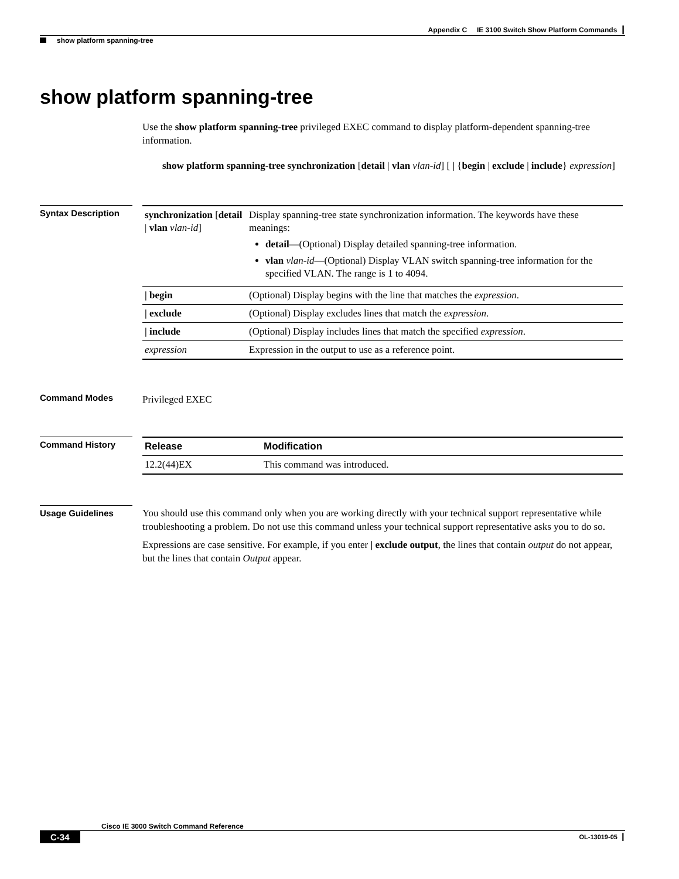Appendix C IE 3100 Switch Show Platform Commands ┃
show platform spanning-tree
show platform spanning-tree
Use the show platform spanning-tree privileged EXEC command to display platform-dependent spanning-tree information.
show platform spanning-tree synchronization [detail | vlan vlan-id] [ | {begin | exclude | include} expression]
Syntax Description
| synchronization [ detail / vlan vlan-id ] | Display spanning-tree state synchronization information. The keywords have these meanings: detail —(Optional) Display detailed spanning-tree information. vlan vlan-id —(Optional) Display VLAN switch spanning-tree information for the specified VLAN. The range is 1 to 4094. |
| / begin | (Optional) Display begins with the line that matches the expression . |
| / exclude | (Optional) Display excludes lines that match the expression . |
| / include | (Optional) Display includes lines that match the specified expression . |
| expression | Expression in the output to use as a reference point. |
Command Modes
Privileged EXEC
Command History
| Release | Modification |
| --- | --- |
| 12.2(44)EX | This command was introduced. |
Usage Guidelines
You should use this command only when you are working directly with your technical support representative while troubleshooting a problem. Do not use this command unless your technical support representative asks you to do so.
Expressions are case sensitive. For example, if you enter | exclude output, the lines that contain output do not appear, but the lines that contain Output appear.
Cisco IE 3000 Switch Command Reference
C-34 OL-13019-05 ┃